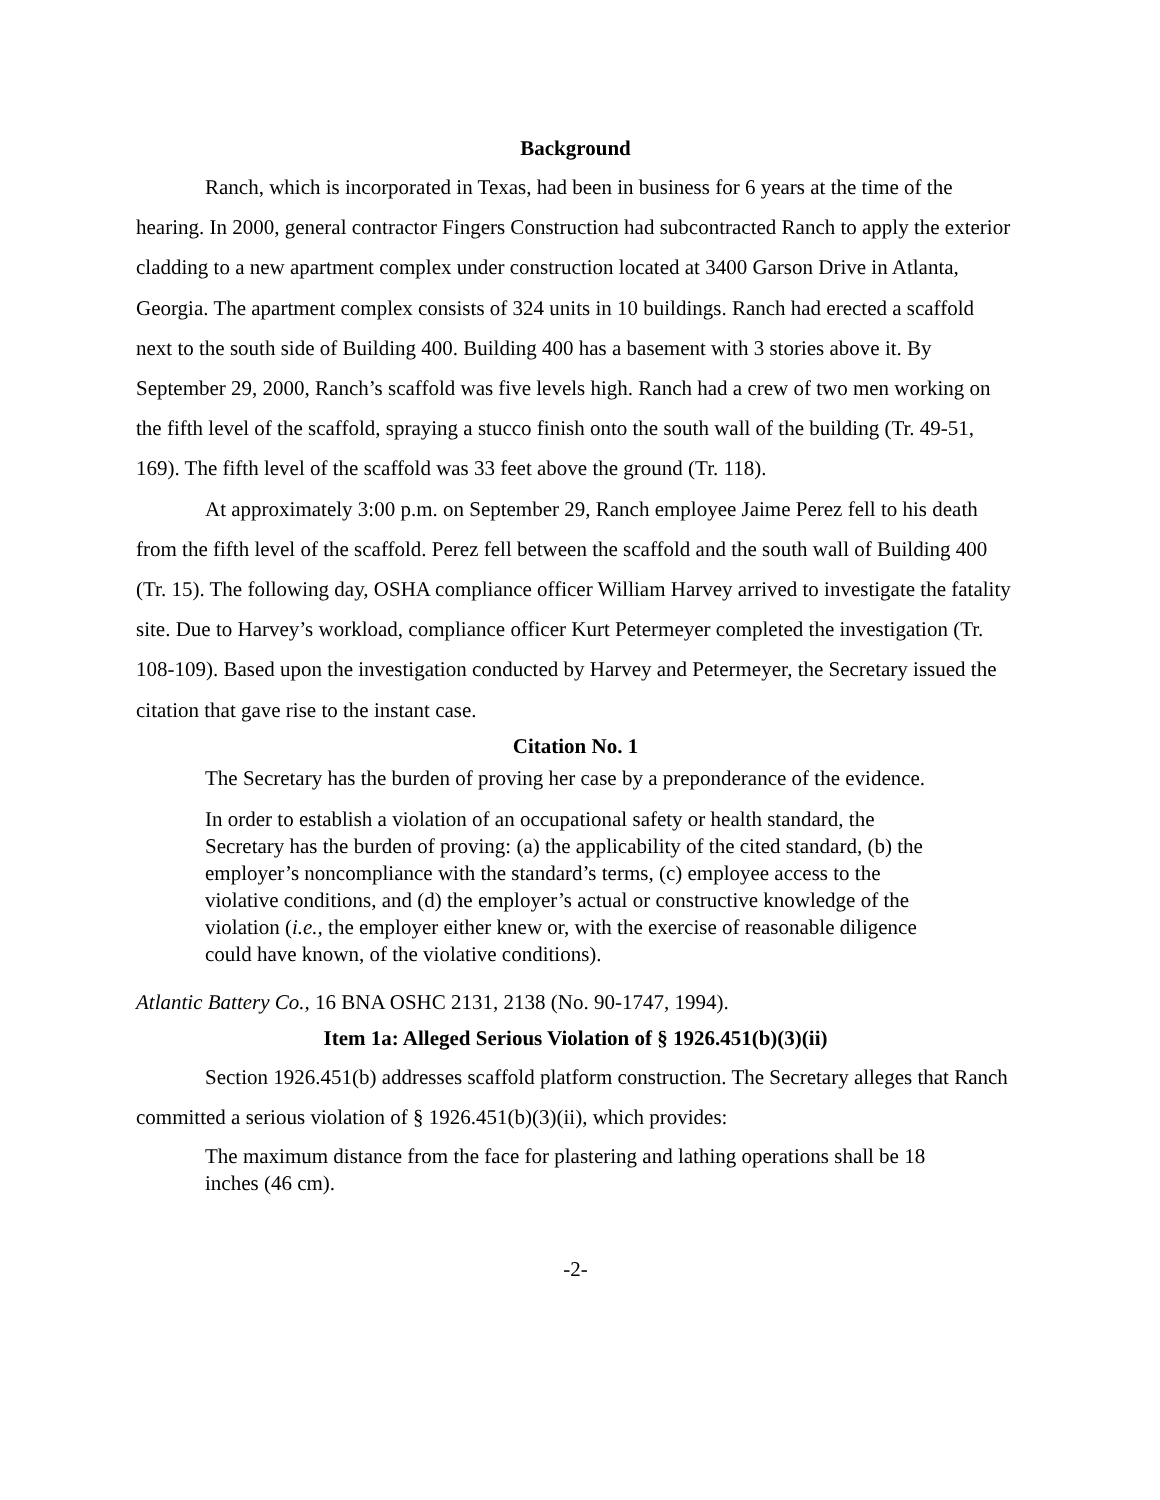Background
Ranch, which is incorporated in Texas, had been in business for 6 years at the time of the hearing. In 2000, general contractor Fingers Construction had subcontracted Ranch to apply the exterior cladding to a new apartment complex under construction located at 3400 Garson Drive in Atlanta, Georgia. The apartment complex consists of 324 units in 10 buildings. Ranch had erected a scaffold next to the south side of Building 400. Building 400 has a basement with 3 stories above it. By September 29, 2000, Ranch’s scaffold was five levels high. Ranch had a crew of two men working on the fifth level of the scaffold, spraying a stucco finish onto the south wall of the building (Tr. 49-51, 169). The fifth level of the scaffold was 33 feet above the ground (Tr. 118).
At approximately 3:00 p.m. on September 29, Ranch employee Jaime Perez fell to his death from the fifth level of the scaffold. Perez fell between the scaffold and the south wall of Building 400 (Tr. 15). The following day, OSHA compliance officer William Harvey arrived to investigate the fatality site. Due to Harvey’s workload, compliance officer Kurt Petermeyer completed the investigation (Tr. 108-109). Based upon the investigation conducted by Harvey and Petermeyer, the Secretary issued the citation that gave rise to the instant case.
Citation No. 1
The Secretary has the burden of proving her case by a preponderance of the evidence.
In order to establish a violation of an occupational safety or health standard, the Secretary has the burden of proving: (a) the applicability of the cited standard, (b) the employer’s noncompliance with the standard’s terms, (c) employee access to the violative conditions, and (d) the employer’s actual or constructive knowledge of the violation (i.e., the employer either knew or, with the exercise of reasonable diligence could have known, of the violative conditions).
Atlantic Battery Co., 16 BNA OSHC 2131, 2138 (No. 90-1747, 1994).
Item 1a: Alleged Serious Violation of § 1926.451(b)(3)(ii)
Section 1926.451(b) addresses scaffold platform construction. The Secretary alleges that Ranch committed a serious violation of § 1926.451(b)(3)(ii), which provides:
The maximum distance from the face for plastering and lathing operations shall be 18 inches (46 cm).
-2-